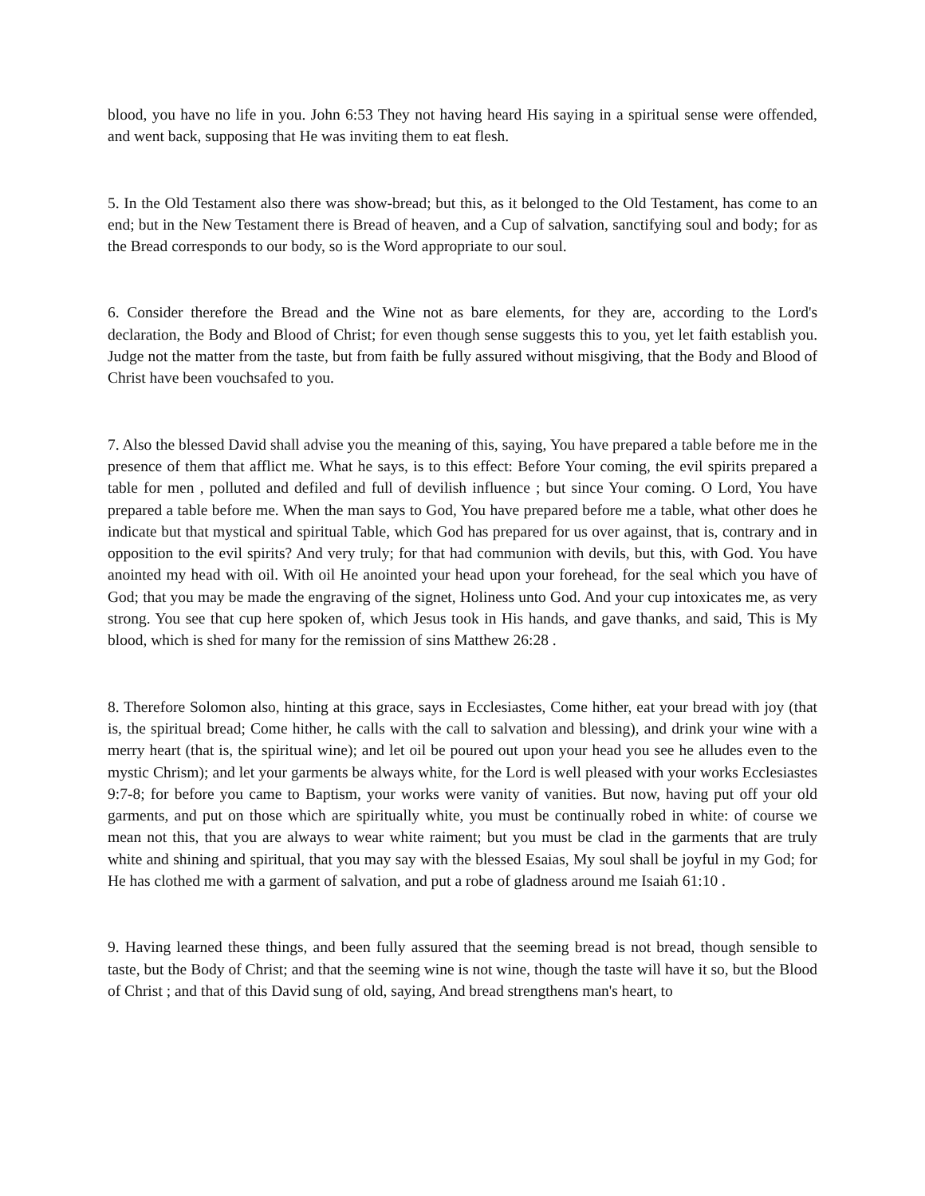blood, you have no life in you. John 6:53 They not having heard His saying in a spiritual sense were offended, and went back, supposing that He was inviting them to eat flesh.
5. In the Old Testament also there was show-bread; but this, as it belonged to the Old Testament, has come to an end; but in the New Testament there is Bread of heaven, and a Cup of salvation, sanctifying soul and body; for as the Bread corresponds to our body, so is the Word appropriate to our soul.
6. Consider therefore the Bread and the Wine not as bare elements, for they are, according to the Lord's declaration, the Body and Blood of Christ; for even though sense suggests this to you, yet let faith establish you. Judge not the matter from the taste, but from faith be fully assured without misgiving, that the Body and Blood of Christ have been vouchsafed to you.
7. Also the blessed David shall advise you the meaning of this, saying, You have prepared a table before me in the presence of them that afflict me. What he says, is to this effect: Before Your coming, the evil spirits prepared a table for men , polluted and defiled and full of devilish influence ; but since Your coming. O Lord, You have prepared a table before me. When the man says to God, You have prepared before me a table, what other does he indicate but that mystical and spiritual Table, which God has prepared for us over against, that is, contrary and in opposition to the evil spirits? And very truly; for that had communion with devils, but this, with God. You have anointed my head with oil. With oil He anointed your head upon your forehead, for the seal which you have of God; that you may be made the engraving of the signet, Holiness unto God. And your cup intoxicates me, as very strong. You see that cup here spoken of, which Jesus took in His hands, and gave thanks, and said, This is My blood, which is shed for many for the remission of sins Matthew 26:28 .
8. Therefore Solomon also, hinting at this grace, says in Ecclesiastes, Come hither, eat your bread with joy (that is, the spiritual bread; Come hither, he calls with the call to salvation and blessing), and drink your wine with a merry heart (that is, the spiritual wine); and let oil be poured out upon your head you see he alludes even to the mystic Chrism); and let your garments be always white, for the Lord is well pleased with your works Ecclesiastes 9:7-8; for before you came to Baptism, your works were vanity of vanities. But now, having put off your old garments, and put on those which are spiritually white, you must be continually robed in white: of course we mean not this, that you are always to wear white raiment; but you must be clad in the garments that are truly white and shining and spiritual, that you may say with the blessed Esaias, My soul shall be joyful in my God; for He has clothed me with a garment of salvation, and put a robe of gladness around me Isaiah 61:10 .
9. Having learned these things, and been fully assured that the seeming bread is not bread, though sensible to taste, but the Body of Christ; and that the seeming wine is not wine, though the taste will have it so, but the Blood of Christ ; and that of this David sung of old, saying, And bread strengthens man's heart, to